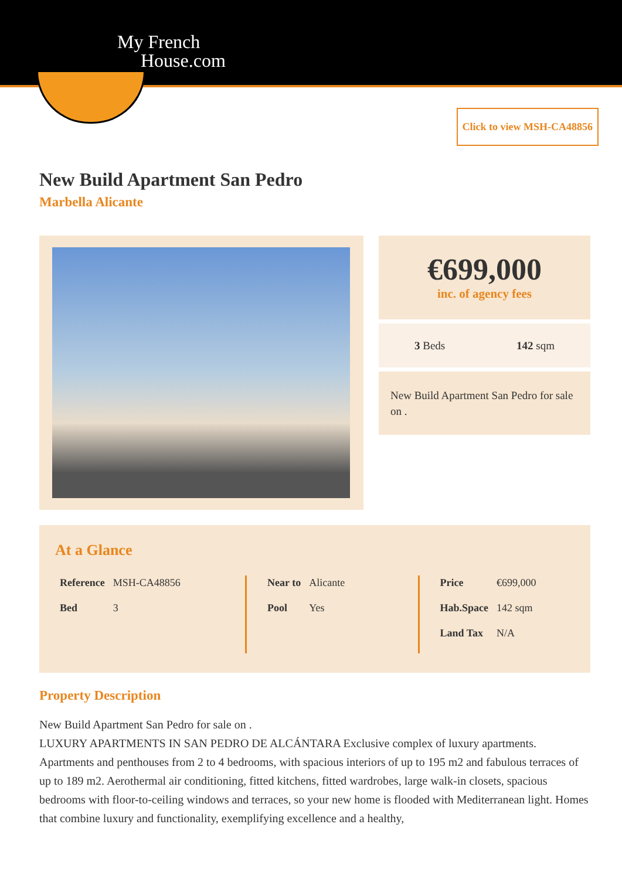My French
House.com
Click to view MSH-CA48856
New Build Apartment San Pedro
Marbella Alicante
€699,000
inc. of agency fees
3 Beds 142 sqm
New Build Apartment San Pedro for sale on .
At a Glance
| Reference | MSH-CA48856 |
| Bed | 3 |
| Near to | Alicante |
| Pool | Yes |
| Price | €699,000 |
| Hab.Space | 142 sqm |
| Land Tax | N/A |
Property Description
New Build Apartment San Pedro for sale on .
LUXURY APARTMENTS IN SAN PEDRO DE ALCÁNTARA Exclusive complex of luxury apartments. Apartments and penthouses from 2 to 4 bedrooms, with spacious interiors of up to 195 m2 and fabulous terraces of up to 189 m2. Aerothermal air conditioning, fitted kitchens, fitted wardrobes, large walk-in closets, spacious bedrooms with floor-to-ceiling windows and terraces, so your new home is flooded with Mediterranean light. Homes that combine luxury and functionality, exemplifying excellence and a healthy,